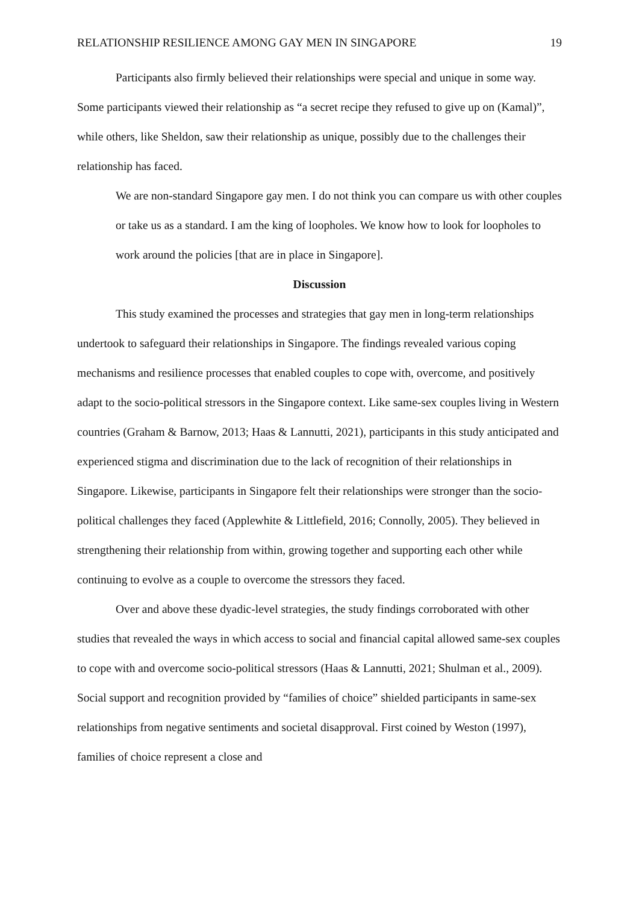RELATIONSHIP RESILIENCE AMONG GAY MEN IN SINGAPORE 19
Participants also firmly believed their relationships were special and unique in some way. Some participants viewed their relationship as “a secret recipe they refused to give up on (Kamal)”, while others, like Sheldon, saw their relationship as unique, possibly due to the challenges their relationship has faced.
We are non-standard Singapore gay men. I do not think you can compare us with other couples or take us as a standard. I am the king of loopholes. We know how to look for loopholes to work around the policies [that are in place in Singapore].
Discussion
This study examined the processes and strategies that gay men in long-term relationships undertook to safeguard their relationships in Singapore. The findings revealed various coping mechanisms and resilience processes that enabled couples to cope with, overcome, and positively adapt to the socio-political stressors in the Singapore context. Like same-sex couples living in Western countries (Graham & Barnow, 2013; Haas & Lannutti, 2021), participants in this study anticipated and experienced stigma and discrimination due to the lack of recognition of their relationships in Singapore. Likewise, participants in Singapore felt their relationships were stronger than the socio-political challenges they faced (Applewhite & Littlefield, 2016; Connolly, 2005). They believed in strengthening their relationship from within, growing together and supporting each other while continuing to evolve as a couple to overcome the stressors they faced.
Over and above these dyadic-level strategies, the study findings corroborated with other studies that revealed the ways in which access to social and financial capital allowed same-sex couples to cope with and overcome socio-political stressors (Haas & Lannutti, 2021; Shulman et al., 2009). Social support and recognition provided by “families of choice” shielded participants in same-sex relationships from negative sentiments and societal disapproval. First coined by Weston (1997), families of choice represent a close and